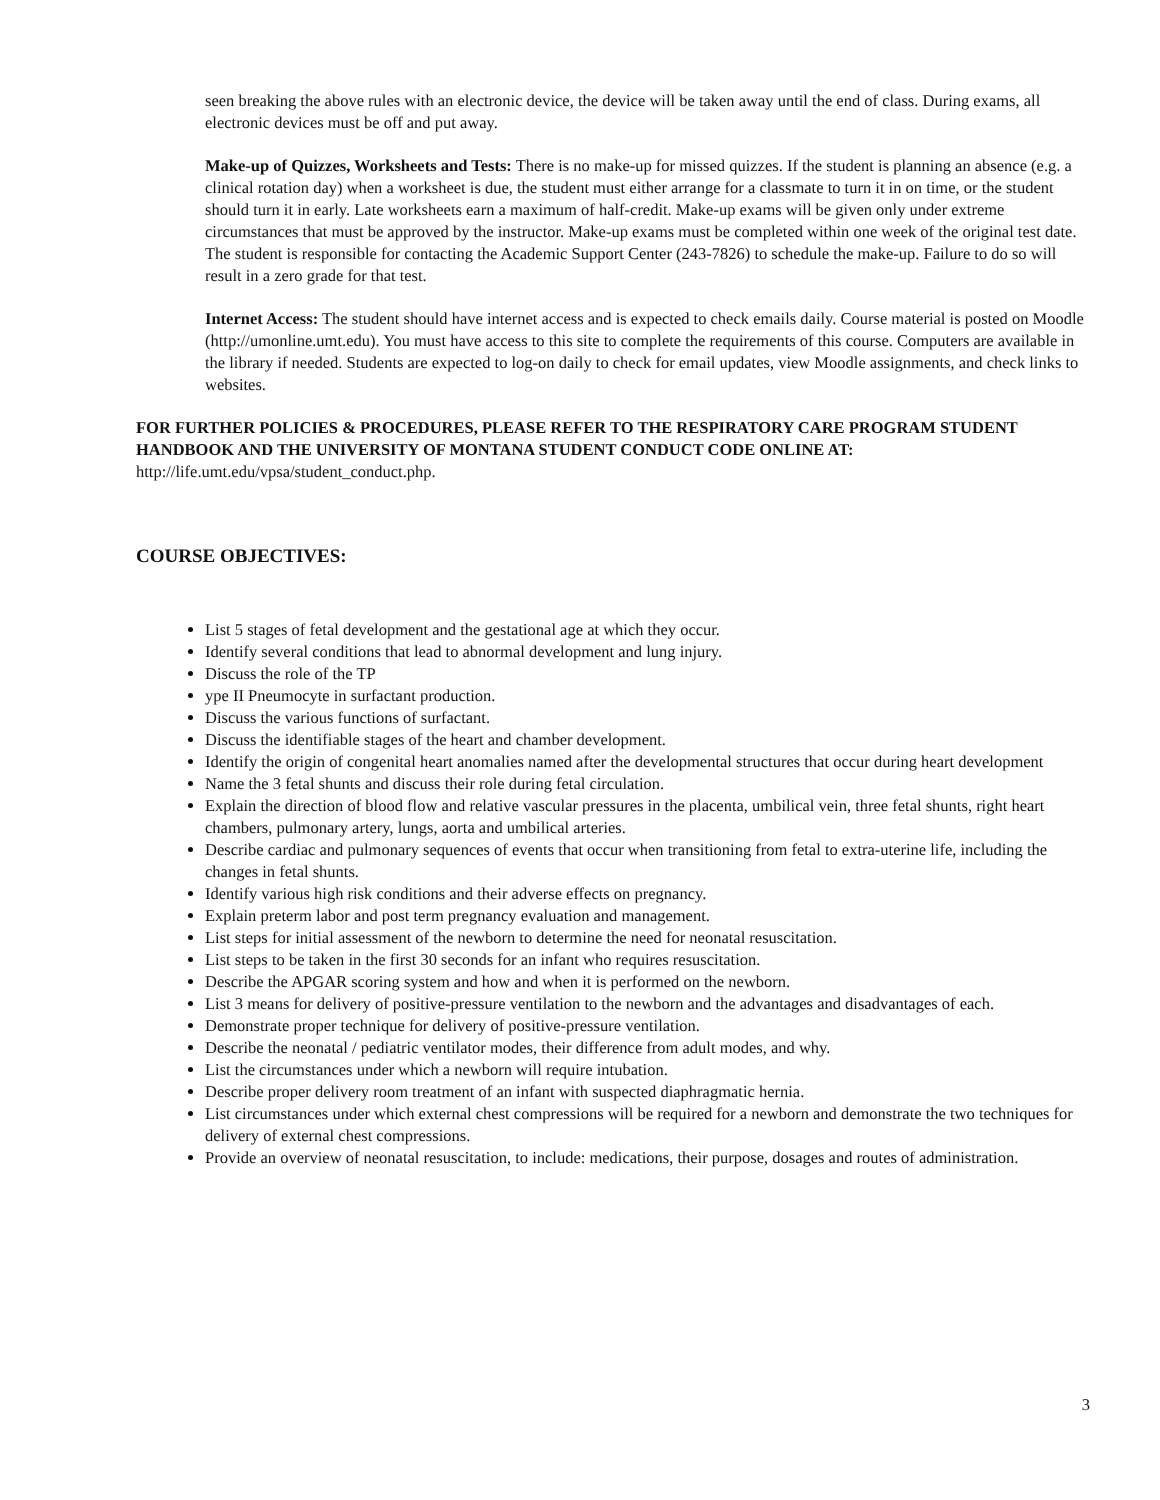seen breaking the above rules with an electronic device, the device will be taken away until the end of class. During exams, all electronic devices must be off and put away.
Make-up of Quizzes, Worksheets and Tests: There is no make-up for missed quizzes. If the student is planning an absence (e.g. a clinical rotation day) when a worksheet is due, the student must either arrange for a classmate to turn it in on time, or the student should turn it in early. Late worksheets earn a maximum of half-credit. Make-up exams will be given only under extreme circumstances that must be approved by the instructor. Make-up exams must be completed within one week of the original test date. The student is responsible for contacting the Academic Support Center (243-7826) to schedule the make-up. Failure to do so will result in a zero grade for that test.
Internet Access: The student should have internet access and is expected to check emails daily. Course material is posted on Moodle (http://umonline.umt.edu). You must have access to this site to complete the requirements of this course. Computers are available in the library if needed. Students are expected to log-on daily to check for email updates, view Moodle assignments, and check links to websites.
FOR FURTHER POLICIES & PROCEDURES, PLEASE REFER TO THE RESPIRATORY CARE PROGRAM STUDENT HANDBOOK AND THE UNIVERSITY OF MONTANA STUDENT CONDUCT CODE ONLINE AT: http://life.umt.edu/vpsa/student_conduct.php.
COURSE OBJECTIVES:
List 5 stages of fetal development and the gestational age at which they occur.
Identify several conditions that lead to abnormal development and lung injury.
Discuss the role of the TP
ype II Pneumocyte in surfactant production.
Discuss the various functions of surfactant.
Discuss the identifiable stages of the heart and chamber development.
Identify the origin of congenital heart anomalies named after the developmental structures that occur during heart development
Name the 3 fetal shunts and discuss their role during fetal circulation.
Explain the direction of blood flow and relative vascular pressures in the placenta, umbilical vein, three fetal shunts, right heart chambers, pulmonary artery, lungs, aorta and umbilical arteries.
Describe cardiac and pulmonary sequences of events that occur when transitioning from fetal to extra-uterine life, including the changes in fetal shunts.
Identify various high risk conditions and their adverse effects on pregnancy.
Explain preterm labor and post term pregnancy evaluation and management.
List steps for initial assessment of the newborn to determine the need for neonatal resuscitation.
List steps to be taken in the first 30 seconds for an infant who requires resuscitation.
Describe the APGAR scoring system and how and when it is performed on the newborn.
List 3 means for delivery of positive-pressure ventilation to the newborn and the advantages and disadvantages of each.
Demonstrate proper technique for delivery of positive-pressure ventilation.
Describe the neonatal / pediatric ventilator modes, their difference from adult modes, and why.
List the circumstances under which a newborn will require intubation.
Describe proper delivery room treatment of an infant with suspected diaphragmatic hernia.
List circumstances under which external chest compressions will be required for a newborn and demonstrate the two techniques for delivery of external chest compressions.
Provide an overview of neonatal resuscitation, to include: medications, their purpose, dosages and routes of administration.
3